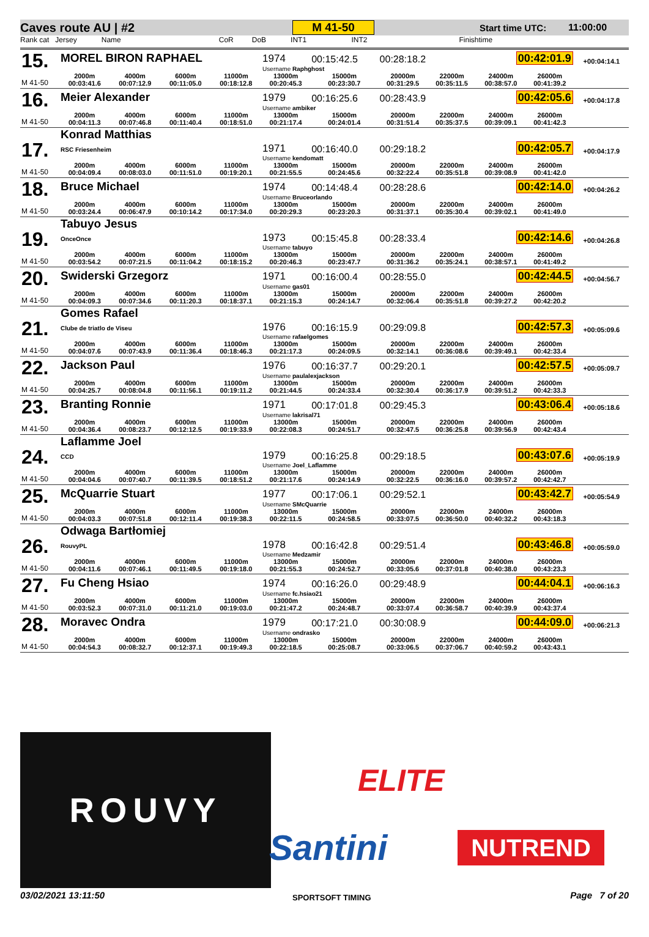Caves route AU | #2 M 41-50 Start time UTC: 11:00:00
Rank cat Jersey Name CoR DoB INT1 INT2 Finishtime
| 15. | MOREL BIRON RAPHAEL | | | | 1974 | 00:15:42.5 | 00:28:18.2 | | 00:42:01.9 | | +00:04:14.1 |
| | | | | | Username Raphghost | | | | | | |
| M 41-50 | 2000m 00:03:41.6 | 4000m 00:07:12.9 | 6000m 00:11:05.0 | 11000m 00:18:12.8 | 13000m 00:20:45.3 | 15000m 00:23:30.7 | 20000m 00:31:29.5 | 22000m 00:35:11.5 | 24000m 00:38:57.0 | 26000m 00:41:39.2 | |
| 16. | Meier Alexander | | | | 1979 | 00:16:25.6 | 00:28:43.9 | | 00:42:05.6 | | +00:04:17.8 |
| | | | | | Username ambiker | | | | | | |
| M 41-50 | 2000m 00:04:11.3 | 4000m 00:07:46.8 | 6000m 00:11:40.4 | 11000m 00:18:51.0 | 13000m 00:21:17.4 | 15000m 00:24:01.4 | 20000m 00:31:51.4 | 22000m 00:35:37.5 | 24000m 00:39:09.1 | 26000m 00:41:42.3 | |
| 17. | Konrad Matthias RSC Friesenheim | | | | 1971 | 00:16:40.0 | 00:29:18.2 | | 00:42:05.7 | | +00:04:17.9 |
| | | | | | Username kendomatt | | | | | | |
| M 41-50 | 2000m 00:04:09.4 | 4000m 00:08:03.0 | 6000m 00:11:51.0 | 11000m 00:19:20.1 | 13000m 00:21:55.5 | 15000m 00:24:45.6 | 20000m 00:32:22.4 | 22000m 00:35:51.8 | 24000m 00:39:08.9 | 26000m 00:41:42.0 | |
| 18. | Bruce Michael | | | | 1974 | 00:14:48.4 | 00:28:28.6 | | 00:42:14.0 | | +00:04:26.2 |
| | | | | | Username Bruceorlando | | | | | | |
| M 41-50 | 2000m 00:03:24.4 | 4000m 00:06:47.9 | 6000m 00:10:14.2 | 11000m 00:17:34.0 | 13000m 00:20:29.3 | 15000m 00:23:20.3 | 20000m 00:31:37.1 | 22000m 00:35:30.4 | 24000m 00:39:02.1 | 26000m 00:41:49.0 | |
| 19. | Tabuyo Jesus OnceOnce | | | | 1973 | 00:15:45.8 | 00:28:33.4 | | 00:42:14.6 | | +00:04:26.8 |
| | | | | | Username tabuyo | | | | | | |
| M 41-50 | 2000m 00:03:54.2 | 4000m 00:07:21.5 | 6000m 00:11:04.2 | 11000m 00:18:15.2 | 13000m 00:20:46.3 | 15000m 00:23:47.7 | 20000m 00:31:36.2 | 22000m 00:35:24.1 | 24000m 00:38:57.1 | 26000m 00:41:49.2 | |
| 20. | Swiderski Grzegorz | | | | 1971 | 00:16:00.4 | 00:28:55.0 | | 00:42:44.5 | | +00:04:56.7 |
| | | | | | Username gas01 | | | | | | |
| M 41-50 | 2000m 00:04:09.3 | 4000m 00:07:34.6 | 6000m 00:11:20.3 | 11000m 00:18:37.1 | 13000m 00:21:15.3 | 15000m 00:24:14.7 | 20000m 00:32:06.4 | 22000m 00:35:51.8 | 24000m 00:39:27.2 | 26000m 00:42:20.2 | |
| 21. | Gomes Rafael Clube de triatlo de Viseu | | | | 1976 | 00:16:15.9 | 00:29:09.8 | | 00:42:57.3 | | +00:05:09.6 |
| | | | | | Username rafaelgomes | | | | | | |
| M 41-50 | 2000m 00:04:07.6 | 4000m 00:07:43.9 | 6000m 00:11:36.4 | 11000m 00:18:46.3 | 13000m 00:21:17.3 | 15000m 00:24:09.5 | 20000m 00:32:14.1 | 22000m 00:36:08.6 | 24000m 00:39:49.1 | 26000m 00:42:33.4 | |
| 22. | Jackson Paul | | | | 1976 | 00:16:37.7 | 00:29:20.1 | | 00:42:57.5 | | +00:05:09.7 |
| | | | | | Username paulalexjackson | | | | | | |
| M 41-50 | 2000m 00:04:25.7 | 4000m 00:08:04.8 | 6000m 00:11:56.1 | 11000m 00:19:11.2 | 13000m 00:21:44.5 | 15000m 00:24:33.4 | 20000m 00:32:30.4 | 22000m 00:36:17.9 | 24000m 00:39:51.2 | 26000m 00:42:33.3 | |
| 23. | Branting Ronnie | | | | 1971 | 00:17:01.8 | 00:29:45.3 | | 00:43:06.4 | | +00:05:18.6 |
| | | | | | Username lakrisal71 | | | | | | |
| M 41-50 | 2000m 00:04:36.4 | 4000m 00:08:23.7 | 6000m 00:12:12.5 | 11000m 00:19:33.9 | 13000m 00:22:08.3 | 15000m 00:24:51.7 | 20000m 00:32:47.5 | 22000m 00:36:25.8 | 24000m 00:39:56.9 | 26000m 00:42:43.4 | |
| 24. | Laflamme Joel CCD | | | | 1979 | 00:16:25.8 | 00:29:18.5 | | 00:43:07.6 | | +00:05:19.9 |
| | | | | | Username Joel_Laflamme | | | | | | |
| M 41-50 | 2000m 00:04:04.6 | 4000m 00:07:40.7 | 6000m 00:11:39.5 | 11000m 00:18:51.2 | 13000m 00:21:17.6 | 15000m 00:24:14.9 | 20000m 00:32:22.5 | 22000m 00:36:16.0 | 24000m 00:39:57.2 | 26000m 00:42:42.7 | |
| 25. | McQuarrie Stuart | | | | 1977 | 00:17:06.1 | 00:29:52.1 | | 00:43:42.7 | | +00:05:54.9 |
| | | | | | Username SMcQuarrie | | | | | | |
| M 41-50 | 2000m 00:04:03.3 | 4000m 00:07:51.8 | 6000m 00:12:11.4 | 11000m 00:19:38.3 | 13000m 00:22:11.5 | 15000m 00:24:58.5 | 20000m 00:33:07.5 | 22000m 00:36:50.0 | 24000m 00:40:32.2 | 26000m 00:43:18.3 | |
| 26. | Odwaga Bartłomiej RouvyPL | | | | 1978 | 00:16:42.8 | 00:29:51.4 | | 00:43:46.8 | | +00:05:59.0 |
| | | | | | Username Medzamir | | | | | | |
| M 41-50 | 2000m 00:04:11.6 | 4000m 00:07:46.1 | 6000m 00:11:49.5 | 11000m 00:19:18.0 | 13000m 00:21:55.3 | 15000m 00:24:52.7 | 20000m 00:33:05.6 | 22000m 00:37:01.8 | 24000m 00:40:38.0 | 26000m 00:43:23.3 | |
| 27. | Fu Cheng Hsiao | | | | 1974 | 00:16:26.0 | 00:29:48.9 | | 00:44:04.1 | | +00:06:16.3 |
| | | | | | Username fc.hsiao21 | | | | | | |
| M 41-50 | 2000m 00:03:52.3 | 4000m 00:07:31.0 | 6000m 00:11:21.0 | 11000m 00:19:03.0 | 13000m 00:21:47.2 | 15000m 00:24:48.7 | 20000m 00:33:07.4 | 22000m 00:36:58.7 | 24000m 00:40:39.9 | 26000m 00:43:37.4 | |
| 28. | Moravec Ondra | | | | 1979 | 00:17:21.0 | 00:30:08.9 | | 00:44:09.0 | | +00:06:21.3 |
| | | | | | Username ondrasko | | | | | | |
| M 41-50 | 2000m 00:04:54.3 | 4000m 00:08:32.7 | 6000m 00:12:37.1 | 11000m 00:19:49.3 | 13000m 00:22:18.5 | 15000m 00:25:08.7 | 20000m 00:33:06.5 | 22000m 00:37:06.7 | 24000m 00:40:59.2 | 26000m 00:43:43.1 | |
ROUVY
ELITE
Santini NUTREND
03/02/2021 13:11:50 SPORTSOFT TIMING Page 7 of 20